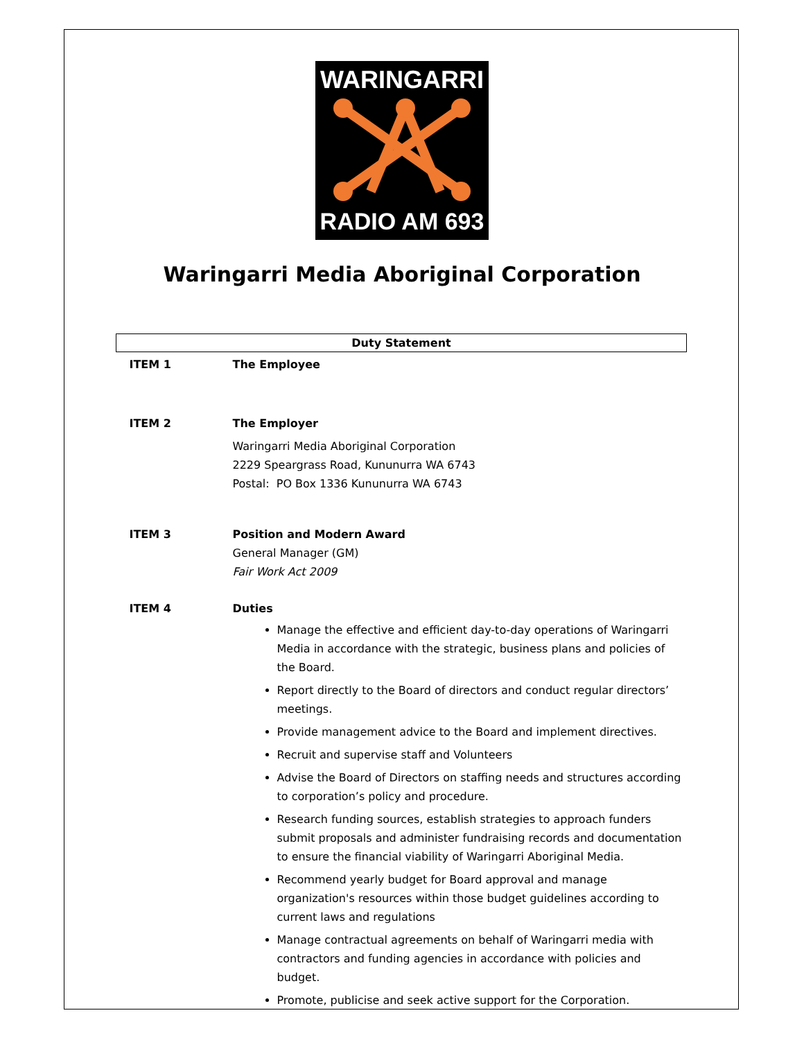WARINGARRI
RADIO AM 693
Waringarri Media Aboriginal Corporation
| Duty Statement | |
| ITEM 1 | The Employee |
| ITEM 2 | The Employer Waringarri Media Aboriginal Corporation 2229 Speargrass Road, Kununurra WA 6743 Postal: PO Box 1336 Kununurra WA 6743 |
| ITEM 3 | Position and Modern Award General Manager (GM) Fair Work Act 2009 |
| ITEM 4 | Duties Manage the effective and efficient day-to-day operations of Waringarri Media in accordance with the strategic, business plans and policies of the Board. Report directly to the Board of directors and conduct regular directors’ meetings. Provide management advice to the Board and implement directives. Recruit and supervise staff and Volunteers Advise the Board of Directors on staffing needs and structures according to corporation’s policy and procedure. Research funding sources, establish strategies to approach funders submit proposals and administer fundraising records and documentation to ensure the financial viability of Waringarri Aboriginal Media. Recommend yearly budget for Board approval and manage organization's resources within those budget guidelines according to current laws and regulations Manage contractual agreements on behalf of Waringarri media with contractors and funding agencies in accordance with policies and budget. Promote, publicise and seek active support for the Corporation. |